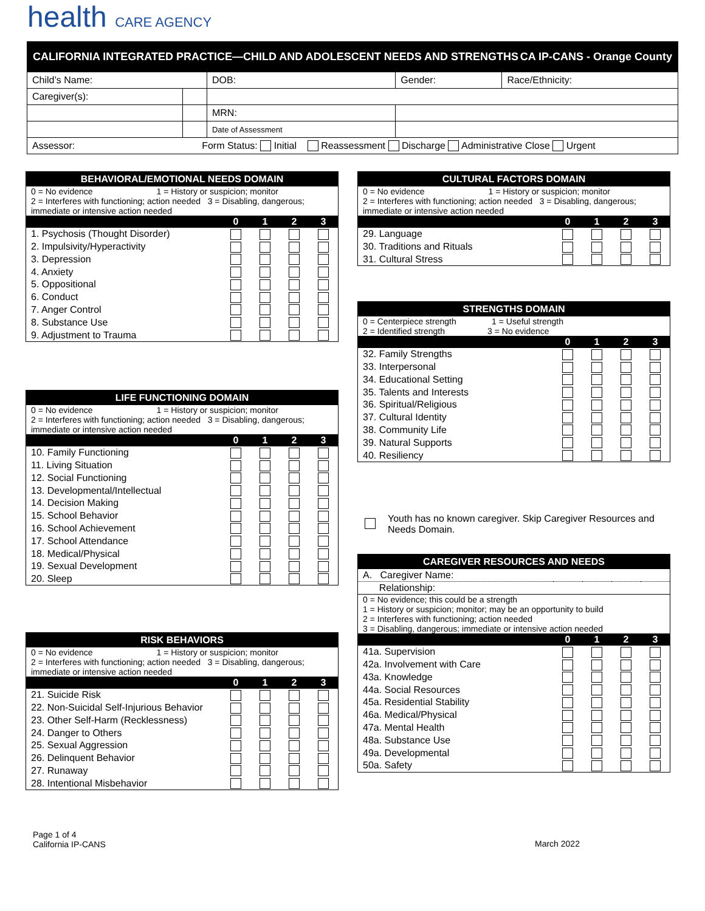health CARE AGENCY
CALIFORNIA INTEGRATED PRACTICE—CHILD AND ADOLESCENT NEEDS AND STRENGTHS CA IP-CANS - Orange County
| Child’s Name: | | DOB: | Gender: | Race/Ethnicity: |
| Caregiver(s): | | | | |
| | | MRN: | | |
| | | Date of Assessment | | |
| Assessor: Form Status: Initial Reassessment Discharge Administrative Close Urgent | | | | |
| BEHAVIORAL/EMOTIONAL NEEDS DOMAIN | | | | |
| --- | --- | --- | --- | --- |
| 0 = No evidence 1 = History or suspicion; monitor 2 = Interferes with functioning; action needed 3 = Disabling, dangerous; immediate or intensive action needed | | | | |
| | 0 | 1 | 2 | 3 |
| 1. Psychosis (Thought Disorder) | | | | |
| 2. Impulsivity/Hyperactivity | | | | |
| 3. Depression | | | | |
| 4. Anxiety | | | | |
| 5. Oppositional | | | | |
| 6. Conduct | | | | |
| 7. Anger Control | | | | |
| 8. Substance Use | | | | |
| 9. Adjustment to Trauma | | | | |
| LIFE FUNCTIONING DOMAIN | | | | |
| --- | --- | --- | --- | --- |
| 0 = No evidence 1 = History or suspicion; monitor 2 = Interferes with functioning; action needed 3 = Disabling, dangerous; immediate or intensive action needed | | | | |
| | 0 | 1 | 2 | 3 |
| 10. Family Functioning | | | | |
| 11. Living Situation | | | | |
| 12. Social Functioning | | | | |
| 13. Developmental/Intellectual | | | | |
| 14. Decision Making | | | | |
| 15. School Behavior | | | | |
| 16. School Achievement | | | | |
| 17. School Attendance | | | | |
| 18. Medical/Physical | | | | |
| 19. Sexual Development | | | | |
| 20. Sleep | | | | |
| RISK BEHAVIORS | | | | |
| --- | --- | --- | --- | --- |
| 0 = No evidence 1 = History or suspicion; monitor 2 = Interferes with functioning; action needed 3 = Disabling, dangerous; immediate or intensive action needed | | | | |
| | 0 | 1 | 2 | 3 |
| 21. Suicide Risk | | | | |
| 22. Non-Suicidal Self-Injurious Behavior | | | | |
| 23. Other Self-Harm (Recklessness) | | | | |
| 24. Danger to Others | | | | |
| 25. Sexual Aggression | | | | |
| 26. Delinquent Behavior | | | | |
| 27. Runaway | | | | |
| 28. Intentional Misbehavior | | | | |
| CULTURAL FACTORS DOMAIN | | | | |
| --- | --- | --- | --- | --- |
| 0 = No evidence 1 = History or suspicion; monitor 2 = Interferes with functioning; action needed 3 = Disabling, dangerous; immediate or intensive action needed | | | | |
| | 0 | 1 | 2 | 3 |
| 29. Language | | | | |
| 30. Traditions and Rituals | | | | |
| 31. Cultural Stress | | | | |
| STRENGTHS DOMAIN | | | | |
| --- | --- | --- | --- | --- |
| 0 = Centerpiece strength 1 = Useful strength 2 = Identified strength 3 = No evidence | | | | |
| | 0 | 1 | 2 | 3 |
| 32. Family Strengths | | | | |
| 33. Interpersonal | | | | |
| 34. Educational Setting | | | | |
| 35. Talents and Interests | | | | |
| 36. Spiritual/Religious | | | | |
| 37. Cultural Identity | | | | |
| 38. Community Life | | | | |
| 39. Natural Supports | | | | |
| 40. Resiliency | | | | |
Youth has no known caregiver. Skip Caregiver Resources and Needs Domain.
| CAREGIVER RESOURCES AND NEEDS | | | | |
| --- | --- | --- | --- | --- |
| A. Caregiver Name: | | | | |
| Relationship: | | | | |
| 0 = No evidence; this could be a strength 1 = History or suspicion; monitor; may be an opportunity to build 2 = Interferes with functioning; action needed 3 = Disabling, dangerous; immediate or intensive action needed | | | | |
| | 0 | 1 | 2 | 3 |
| 41a. Supervision | | | | |
| 42a. Involvement with Care | | | | |
| 43a. Knowledge | | | | |
| 44a. Social Resources | | | | |
| 45a. Residential Stability | | | | |
| 46a. Medical/Physical | | | | |
| 47a. Mental Health | | | | |
| 48a. Substance Use | | | | |
| 49a. Developmental | | | | |
| 50a. Safety | | | | |
Page 1 of 4
California IP-CANS
March 2022